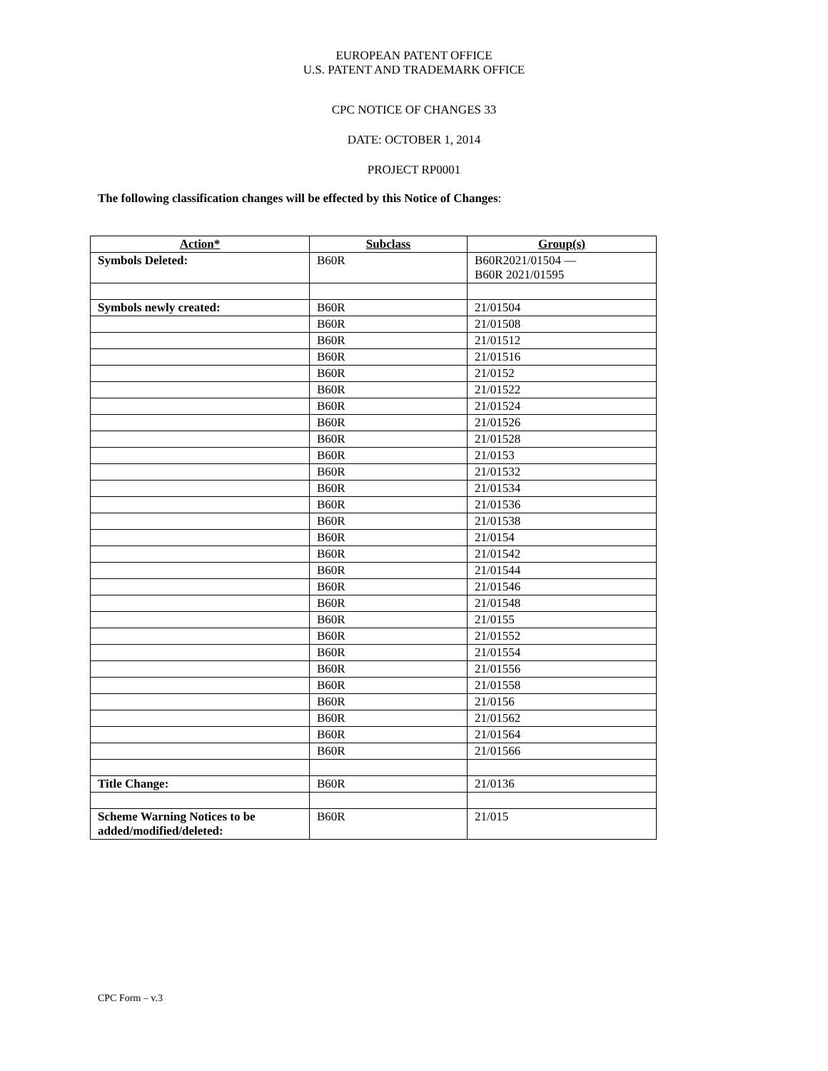EUROPEAN PATENT OFFICE
U.S. PATENT AND TRADEMARK OFFICE
CPC NOTICE OF CHANGES 33
DATE: OCTOBER 1, 2014
PROJECT RP0001
The following classification changes will be effected by this Notice of Changes:
| Action* | Subclass | Group(s) |
| --- | --- | --- |
| Symbols Deleted: | B60R | B60R2021/01504 — B60R 2021/01595 |
| Symbols newly created: | B60R | 21/01504 |
| | B60R | 21/01508 |
| | B60R | 21/01512 |
| | B60R | 21/01516 |
| | B60R | 21/0152 |
| | B60R | 21/01522 |
| | B60R | 21/01524 |
| | B60R | 21/01526 |
| | B60R | 21/01528 |
| | B60R | 21/0153 |
| | B60R | 21/01532 |
| | B60R | 21/01534 |
| | B60R | 21/01536 |
| | B60R | 21/01538 |
| | B60R | 21/0154 |
| | B60R | 21/01542 |
| | B60R | 21/01544 |
| | B60R | 21/01546 |
| | B60R | 21/01548 |
| | B60R | 21/0155 |
| | B60R | 21/01552 |
| | B60R | 21/01554 |
| | B60R | 21/01556 |
| | B60R | 21/01558 |
| | B60R | 21/0156 |
| | B60R | 21/01562 |
| | B60R | 21/01564 |
| | B60R | 21/01566 |
| Title Change: | B60R | 21/0136 |
| Scheme Warning Notices to be added/modified/deleted: | B60R | 21/015 |
CPC Form – v.3